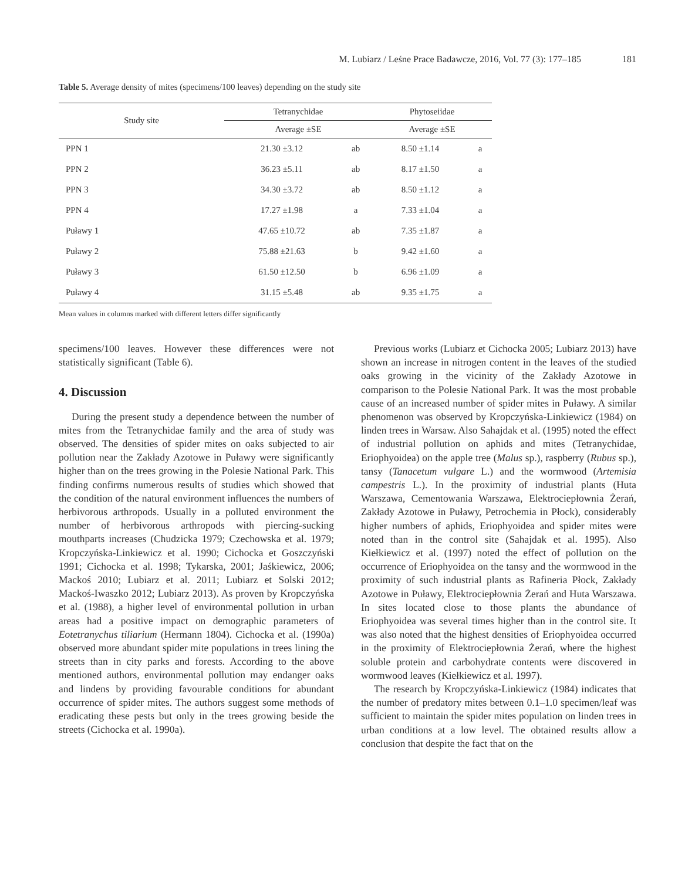M. Lubiarz / Leśne Prace Badawcze, 2016, Vol. 77 (3): 177–185 181
Table 5. Average density of mites (specimens/100 leaves) depending on the study site
| Study site | Tetranychidae | | Phytoseiidae | |
| --- | --- | --- | --- | --- |
| | Average ±SE | | Average ±SE | |
| PPN 1 | 21.30 ±3.12 | ab | 8.50 ±1.14 | a |
| PPN 2 | 36.23 ±5.11 | ab | 8.17 ±1.50 | a |
| PPN 3 | 34.30 ±3.72 | ab | 8.50 ±1.12 | a |
| PPN 4 | 17.27 ±1.98 | a | 7.33 ±1.04 | a |
| Puławy 1 | 47.65 ±10.72 | ab | 7.35 ±1.87 | a |
| Puławy 2 | 75.88 ±21.63 | b | 9.42 ±1.60 | a |
| Puławy 3 | 61.50 ±12.50 | b | 6.96 ±1.09 | a |
| Puławy 4 | 31.15 ±5.48 | ab | 9.35 ±1.75 | a |
Mean values in columns marked with different letters differ significantly
specimens/100 leaves. However these differences were not statistically significant (Table 6).
4. Discussion
During the present study a dependence between the number of mites from the Tetranychidae family and the area of study was observed. The densities of spider mites on oaks subjected to air pollution near the Zakłady Azotowe in Puławy were significantly higher than on the trees growing in the Polesie National Park. This finding confirms numerous results of studies which showed that the condition of the natural environment influences the numbers of herbivorous arthropods. Usually in a polluted environment the number of herbivorous arthropods with piercing-sucking mouthparts increases (Chudzicka 1979; Czechowska et al. 1979; Kropczyńska-Linkiewicz et al. 1990; Cichocka et Goszczyński 1991; Cichocka et al. 1998; Tykarska, 2001; Jaśkiewicz, 2006; Mackoś 2010; Lubiarz et al. 2011; Lubiarz et Solski 2012; Mackoś-Iwaszko 2012; Lubiarz 2013). As proven by Kropczyńska et al. (1988), a higher level of environmental pollution in urban areas had a positive impact on demographic parameters of Eotetranychus tiliarium (Hermann 1804). Cichocka et al. (1990a) observed more abundant spider mite populations in trees lining the streets than in city parks and forests. According to the above mentioned authors, environmental pollution may endanger oaks and lindens by providing favourable conditions for abundant occurrence of spider mites. The authors suggest some methods of eradicating these pests but only in the trees growing beside the streets (Cichocka et al. 1990a).
Previous works (Lubiarz et Cichocka 2005; Lubiarz 2013) have shown an increase in nitrogen content in the leaves of the studied oaks growing in the vicinity of the Zakłady Azotowe in comparison to the Polesie National Park. It was the most probable cause of an increased number of spider mites in Puławy. A similar phenomenon was observed by Kropczyńska-Linkiewicz (1984) on linden trees in Warsaw. Also Sahajdak et al. (1995) noted the effect of industrial pollution on aphids and mites (Tetranychidae, Eriophyoidea) on the apple tree (Malus sp.), raspberry (Rubus sp.), tansy (Tanacetum vulgare L.) and the wormwood (Artemisia campestris L.). In the proximity of industrial plants (Huta Warszawa, Cementowania Warszawa, Elektrociepłownia Żerań, Zakłady Azotowe in Puławy, Petrochemia in Płock), considerably higher numbers of aphids, Eriophyoidea and spider mites were noted than in the control site (Sahajdak et al. 1995). Also Kiełkiewicz et al. (1997) noted the effect of pollution on the occurrence of Eriophyoidea on the tansy and the wormwood in the proximity of such industrial plants as Rafineria Płock, Zakłady Azotowe in Puławy, Elektrociepłownia Żerań and Huta Warszawa. In sites located close to those plants the abundance of Eriophyoidea was several times higher than in the control site. It was also noted that the highest densities of Eriophyoidea occurred in the proximity of Elektrociepłownia Żerań, where the highest soluble protein and carbohydrate contents were discovered in wormwood leaves (Kiełkiewicz et al. 1997).
The research by Kropczyńska-Linkiewicz (1984) indicates that the number of predatory mites between 0.1–1.0 specimen/leaf was sufficient to maintain the spider mites population on linden trees in urban conditions at a low level. The obtained results allow a conclusion that despite the fact that on the